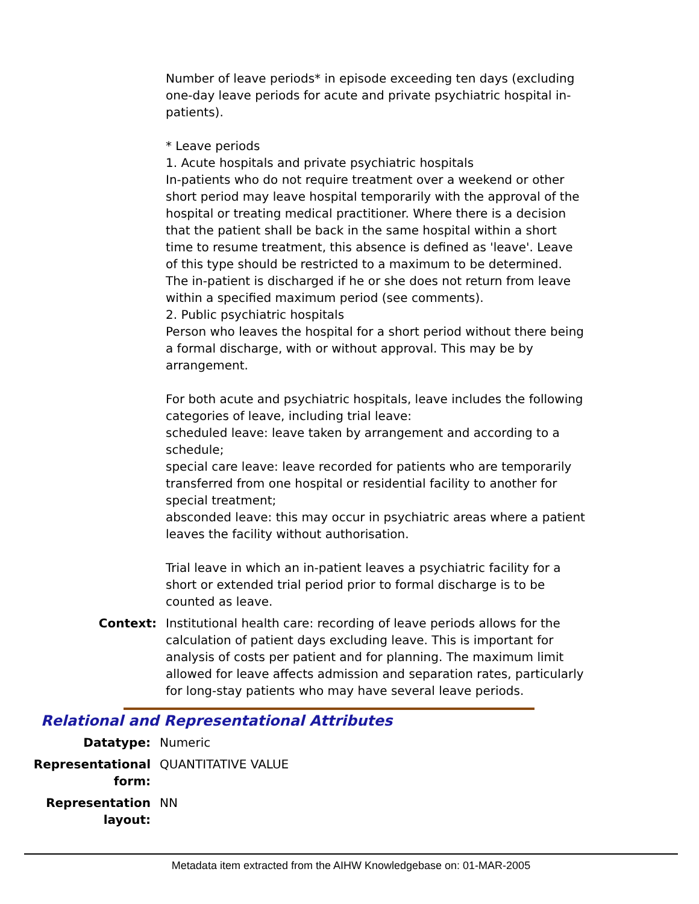Number of leave periods* in episode exceeding ten days (excluding one-day leave periods for acute and private psychiatric hospital in-patients).
* Leave periods
1. Acute hospitals and private psychiatric hospitals
In-patients who do not require treatment over a weekend or other short period may leave hospital temporarily with the approval of the hospital or treating medical practitioner. Where there is a decision that the patient shall be back in the same hospital within a short time to resume treatment, this absence is defined as 'leave'. Leave of this type should be restricted to a maximum to be determined. The in-patient is discharged if he or she does not return from leave within a specified maximum period (see comments).
2. Public psychiatric hospitals
Person who leaves the hospital for a short period without there being a formal discharge, with or without approval. This may be by arrangement.
For both acute and psychiatric hospitals, leave includes the following categories of leave, including trial leave:
scheduled leave: leave taken by arrangement and according to a schedule;
special care leave: leave recorded for patients who are temporarily transferred from one hospital or residential facility to another for special treatment;
absconded leave: this may occur in psychiatric areas where a patient leaves the facility without authorisation.
Trial leave in which an in-patient leaves a psychiatric facility for a short or extended trial period prior to formal discharge is to be counted as leave.
Context: Institutional health care: recording of leave periods allows for the calculation of patient days excluding leave. This is important for analysis of costs per patient and for planning. The maximum limit allowed for leave affects admission and separation rates, particularly for long-stay patients who may have several leave periods.
Relational and Representational Attributes
Datatype: Numeric
Representational form: QUANTITATIVE VALUE
Representation layout: NN
Metadata item extracted from the AIHW Knowledgebase on: 01-MAR-2005